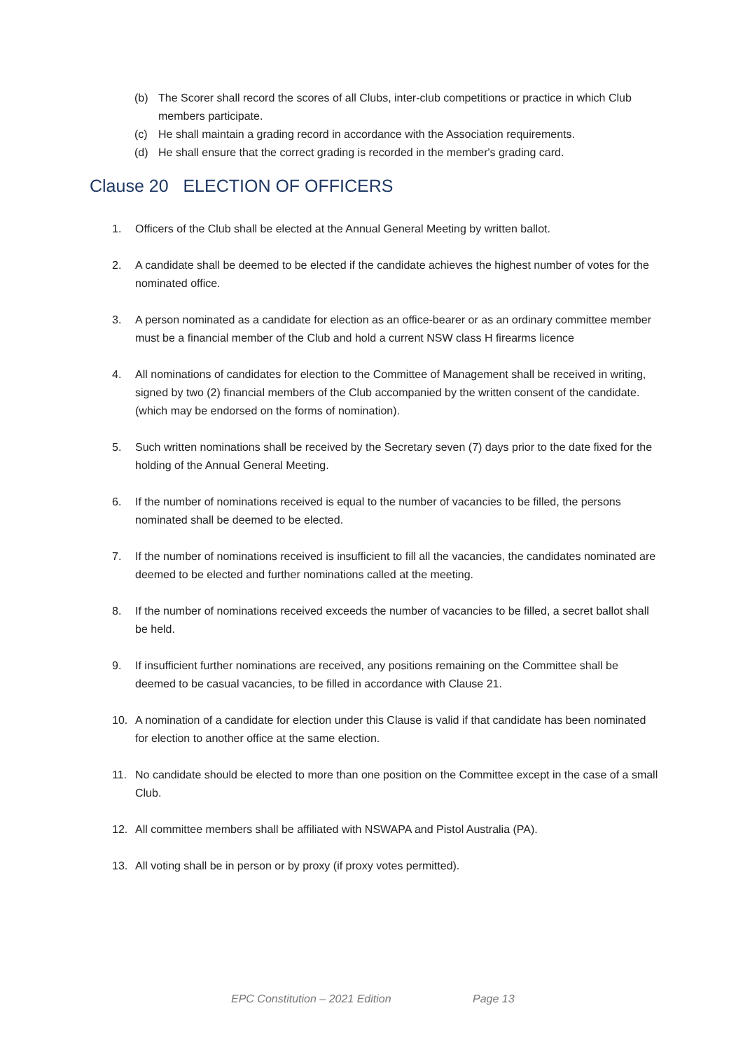(b) The Scorer shall record the scores of all Clubs, inter-club competitions or practice in which Club members participate.
(c) He shall maintain a grading record in accordance with the Association requirements.
(d) He shall ensure that the correct grading is recorded in the member's grading card.
Clause 20 ELECTION OF OFFICERS
1. Officers of the Club shall be elected at the Annual General Meeting by written ballot.
2. A candidate shall be deemed to be elected if the candidate achieves the highest number of votes for the nominated office.
3. A person nominated as a candidate for election as an office-bearer or as an ordinary committee member must be a financial member of the Club and hold a current NSW class H firearms licence
4. All nominations of candidates for election to the Committee of Management shall be received in writing, signed by two (2) financial members of the Club accompanied by the written consent of the candidate. (which may be endorsed on the forms of nomination).
5. Such written nominations shall be received by the Secretary seven (7) days prior to the date fixed for the holding of the Annual General Meeting.
6. If the number of nominations received is equal to the number of vacancies to be filled, the persons nominated shall be deemed to be elected.
7. If the number of nominations received is insufficient to fill all the vacancies, the candidates nominated are deemed to be elected and further nominations called at the meeting.
8. If the number of nominations received exceeds the number of vacancies to be filled, a secret ballot shall be held.
9. If insufficient further nominations are received, any positions remaining on the Committee shall be deemed to be casual vacancies, to be filled in accordance with Clause 21.
10. A nomination of a candidate for election under this Clause is valid if that candidate has been nominated for election to another office at the same election.
11. No candidate should be elected to more than one position on the Committee except in the case of a small Club.
12. All committee members shall be affiliated with NSWAPA and Pistol Australia (PA).
13. All voting shall be in person or by proxy (if proxy votes permitted).
EPC Constitution – 2021 Edition Page 13